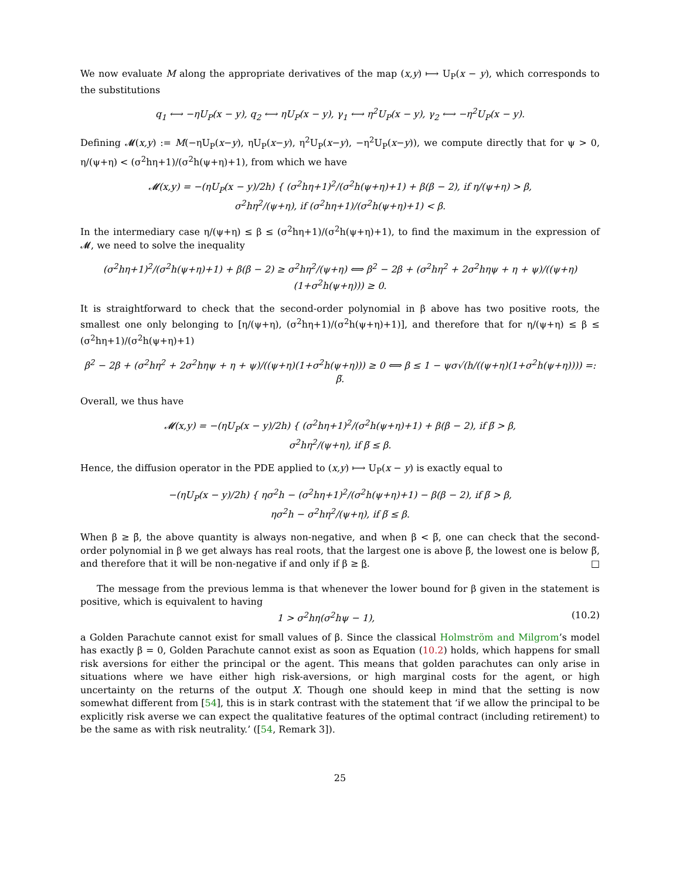We now evaluate M along the appropriate derivatives of the map (x,y) ⟼ U<sub>P</sub>(x − y), which corresponds to the substitutions
q<sub>1</sub> ⟷ −ηU<sub>P</sub>(x − y), q<sub>2</sub> ⟷ ηU<sub>P</sub>(x − y), γ<sub>1</sub> ⟷ η<sup>2</sup>U<sub>P</sub>(x − y), γ<sub>2</sub> ⟷ −η<sup>2</sup>U<sub>P</sub>(x − y).
Defining 𝓜(x,y) := M(−ηU<sub>P</sub>(x−y), ηU<sub>P</sub>(x−y), η<sup>2</sup>U<sub>P</sub>(x−y), −η<sup>2</sup>U<sub>P</sub>(x−y)), we compute directly that for ψ > 0, η/(ψ+η) < (σ<sup>2</sup>hη+1)/(σ<sup>2</sup>h(ψ+η)+1), from which we have
𝓜(x,y) = −(ηU<sub>P</sub>(x − y)/2h) { (σ<sup>2</sup>hη+1)<sup>2</sup>/(σ<sup>2</sup>h(ψ+η)+1) + β(β − 2), if η/(ψ+η) > β,
σ<sup>2</sup>hη<sup>2</sup>/(ψ+η), if (σ<sup>2</sup>hη+1)/(σ<sup>2</sup>h(ψ+η)+1) < β.
In the intermediary case η/(ψ+η) ≤ β ≤ (σ<sup>2</sup>hη+1)/(σ<sup>2</sup>h(ψ+η)+1), to find the maximum in the expression of 𝓜, we need to solve the inequality
(σ<sup>2</sup>hη+1)<sup>2</sup>/(σ<sup>2</sup>h(ψ+η)+1) + β(β − 2) ≥ σ<sup>2</sup>hη<sup>2</sup>/(ψ+η) ⟺ β<sup>2</sup> − 2β + (σ<sup>2</sup>hη<sup>2</sup> + 2σ<sup>2</sup>hηψ + η + ψ)/((ψ+η)(1+σ<sup>2</sup>h(ψ+η))) ≥ 0.
It is straightforward to check that the second-order polynomial in β above has two positive roots, the smallest one only belonging to [η/(ψ+η), (σ<sup>2</sup>hη+1)/(σ<sup>2</sup>h(ψ+η)+1)], and therefore that for η/(ψ+η) ≤ β ≤ (σ<sup>2</sup>hη+1)/(σ<sup>2</sup>h(ψ+η)+1)
β<sup>2</sup> − 2β + (σ<sup>2</sup>hη<sup>2</sup> + 2σ<sup>2</sup>hηψ + η + ψ)/((ψ+η)(1+σ<sup>2</sup>h(ψ+η))) ≥ 0 ⟺ β ≤ 1 − ψσ√(h/((ψ+η)(1+σ<sup>2</sup>h(ψ+η)))) =: β̅.
Overall, we thus have
𝓜(x,y) = −(ηU<sub>P</sub>(x − y)/2h) { (σ<sup>2</sup>hη+1)<sup>2</sup>/(σ<sup>2</sup>h(ψ+η)+1) + β(β − 2), if β̅ > β,
σ<sup>2</sup>hη<sup>2</sup>/(ψ+η), if β̅ ≤ β.
Hence, the diffusion operator in the PDE applied to (x,y) ⟼ U<sub>P</sub>(x − y) is exactly equal to
−(ηU<sub>P</sub>(x − y)/2h) { ησ<sup>2</sup>h − (σ<sup>2</sup>hη+1)<sup>2</sup>/(σ<sup>2</sup>h(ψ+η)+1) − β(β − 2), if β̅ > β,
ησ<sup>2</sup>h − σ<sup>2</sup>hη<sup>2</sup>/(ψ+η), if β̅ ≤ β.
When β ≥ β̄, the above quantity is always non-negative, and when β < β̅, one can check that the second-order polynomial in β we get always has real roots, that the largest one is above β̅, the lowest one is below β̅, and therefore that it will be non-negative if and only if β ≥ β. □
The message from the previous lemma is that whenever the lower bound for β given in the statement is positive, which is equivalent to having
1 > σ<sup>2</sup>hη(σ<sup>2</sup>hψ − 1), (10.2)
a Golden Parachute cannot exist for small values of β. Since the classical Holmström and Milgrom’s model has exactly β = 0, Golden Parachute cannot exist as soon as Equation (10.2) holds, which happens for small risk aversions for either the principal or the agent. This means that golden parachutes can only arise in situations where we have either high risk-aversions, or high marginal costs for the agent, or high uncertainty on the returns of the output X. Though one should keep in mind that the setting is now somewhat different from [54], this is in stark contrast with the statement that ‘if we allow the principal to be explicitly risk averse we can expect the qualitative features of the optimal contract (including retirement) to be the same as with risk neutrality.’ ([54, Remark 3]).
25